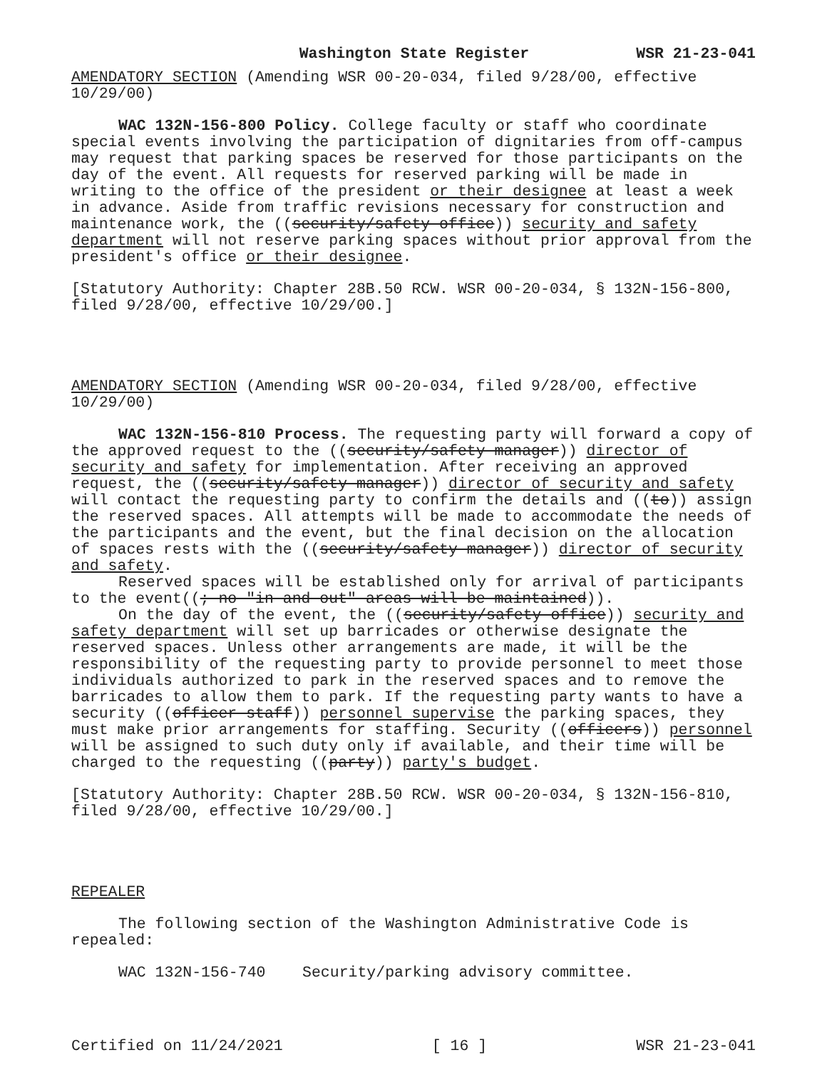Washington State Register WSR 21-23-041
AMENDATORY SECTION (Amending WSR 00-20-034, filed 9/28/00, effective 10/29/00)
WAC 132N-156-800 Policy. College faculty or staff who coordinate special events involving the participation of dignitaries from off-campus may request that parking spaces be reserved for those participants on the day of the event. All requests for reserved parking will be made in writing to the office of the president or their designee at least a week in advance. Aside from traffic revisions necessary for construction and maintenance work, the ((security/safety office)) security and safety department will not reserve parking spaces without prior approval from the president's office or their designee.
[Statutory Authority: Chapter 28B.50 RCW. WSR 00-20-034, § 132N-156-800, filed 9/28/00, effective 10/29/00.]
AMENDATORY SECTION (Amending WSR 00-20-034, filed 9/28/00, effective 10/29/00)
WAC 132N-156-810 Process. The requesting party will forward a copy of the approved request to the ((security/safety manager)) director of security and safety for implementation. After receiving an approved request, the ((security/safety manager)) director of security and safety will contact the requesting party to confirm the details and ((to)) assign the reserved spaces. All attempts will be made to accommodate the needs of the participants and the event, but the final decision on the allocation of spaces rests with the ((security/safety manager)) director of security and safety.
Reserved spaces will be established only for arrival of participants to the event((; no "in and out" areas will be maintained)).
On the day of the event, the ((security/safety office)) security and safety department will set up barricades or otherwise designate the reserved spaces. Unless other arrangements are made, it will be the responsibility of the requesting party to provide personnel to meet those individuals authorized to park in the reserved spaces and to remove the barricades to allow them to park. If the requesting party wants to have a security ((officer staff)) personnel supervise the parking spaces, they must make prior arrangements for staffing. Security ((officers)) personnel will be assigned to such duty only if available, and their time will be charged to the requesting ((party)) party's budget.
[Statutory Authority: Chapter 28B.50 RCW. WSR 00-20-034, § 132N-156-810, filed 9/28/00, effective 10/29/00.]
REPEALER
The following section of the Washington Administrative Code is repealed:
WAC 132N-156-740 Security/parking advisory committee.
Certified on 11/24/2021 [ 16 ] WSR 21-23-041